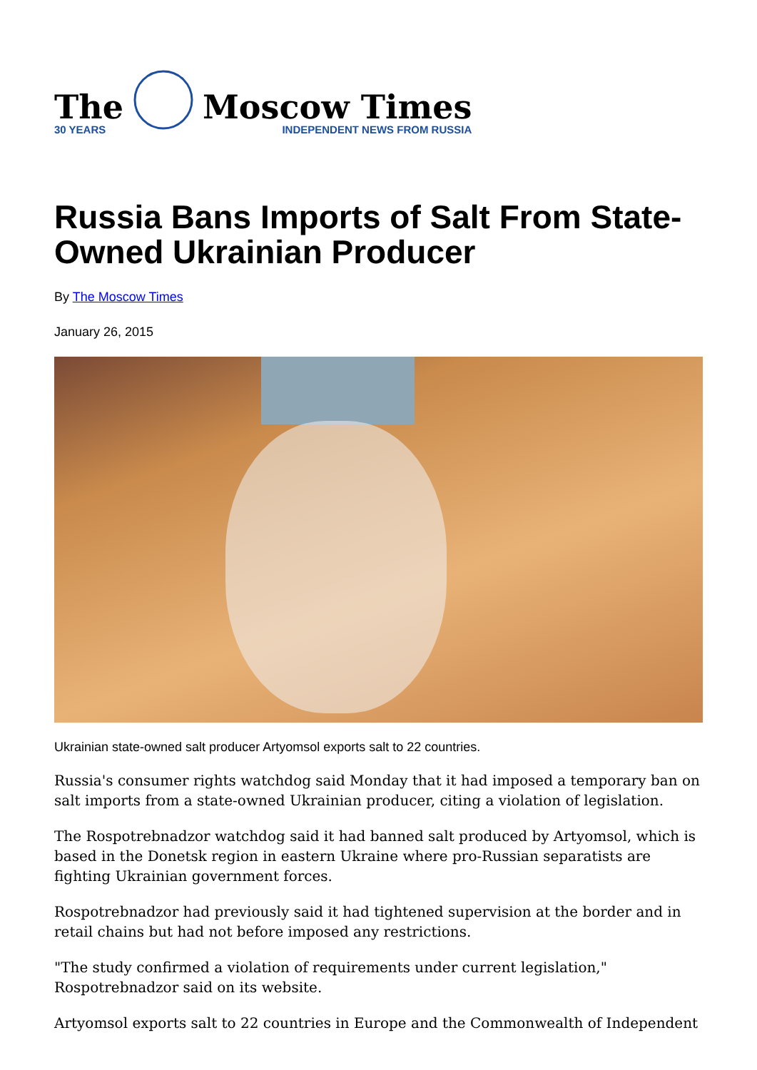The
30 YEARS
Moscow Times
INDEPENDENT NEWS FROM RUSSIA
Russia Bans Imports of Salt From State-Owned Ukrainian Producer
By The Moscow Times
January 26, 2015
Ukrainian state-owned salt producer Artyomsol exports salt to 22 countries.
Russia's consumer rights watchdog said Monday that it had imposed a temporary ban on salt imports from a state-owned Ukrainian producer, citing a violation of legislation.
The Rospotrebnadzor watchdog said it had banned salt produced by Artyomsol, which is based in the Donetsk region in eastern Ukraine where pro-Russian separatists are fighting Ukrainian government forces.
Rospotrebnadzor had previously said it had tightened supervision at the border and in retail chains but had not before imposed any restrictions.
"The study confirmed a violation of requirements under current legislation," Rospotrebnadzor said on its website.
Artyomsol exports salt to 22 countries in Europe and the Commonwealth of Independent